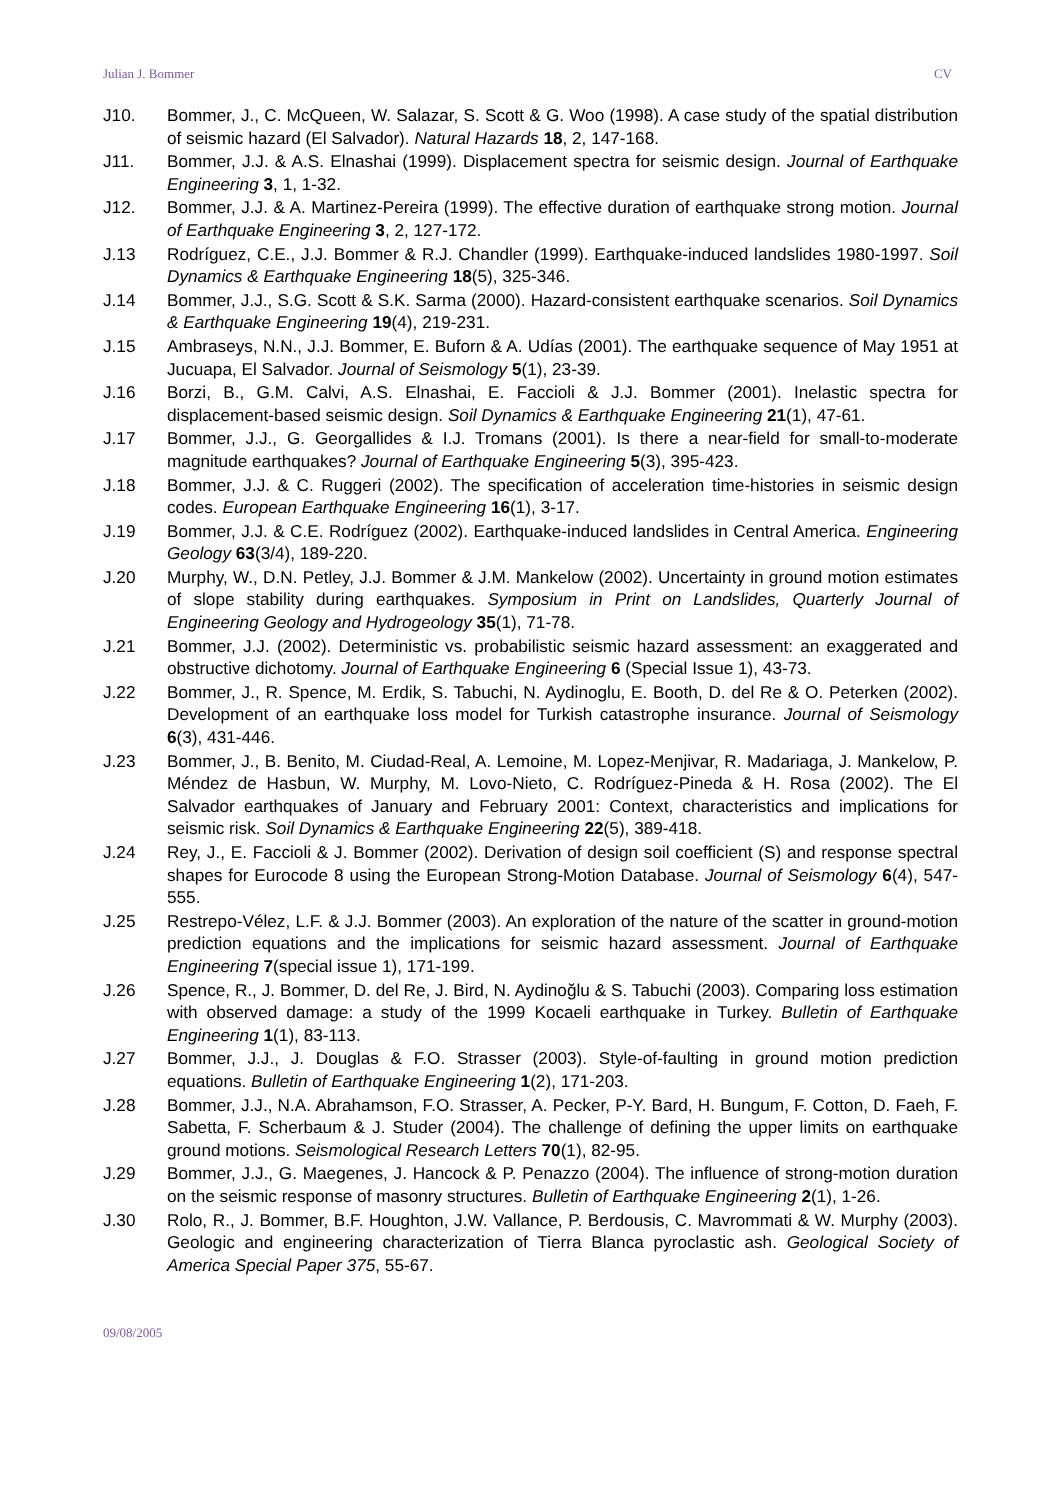Julian J. Bommer CV
J10. Bommer, J., C. McQueen, W. Salazar, S. Scott & G. Woo (1998). A case study of the spatial distribution of seismic hazard (El Salvador). Natural Hazards 18, 2, 147-168.
J11. Bommer, J.J. & A.S. Elnashai (1999). Displacement spectra for seismic design. Journal of Earthquake Engineering 3, 1, 1-32.
J12. Bommer, J.J. & A. Martinez-Pereira (1999). The effective duration of earthquake strong motion. Journal of Earthquake Engineering 3, 2, 127-172.
J.13 Rodríguez, C.E., J.J. Bommer & R.J. Chandler (1999). Earthquake-induced landslides 1980-1997. Soil Dynamics & Earthquake Engineering 18(5), 325-346.
J.14 Bommer, J.J., S.G. Scott & S.K. Sarma (2000). Hazard-consistent earthquake scenarios. Soil Dynamics & Earthquake Engineering 19(4), 219-231.
J.15 Ambraseys, N.N., J.J. Bommer, E. Buforn & A. Udías (2001). The earthquake sequence of May 1951 at Jucuapa, El Salvador. Journal of Seismology 5(1), 23-39.
J.16 Borzi, B., G.M. Calvi, A.S. Elnashai, E. Faccioli & J.J. Bommer (2001). Inelastic spectra for displacement-based seismic design. Soil Dynamics & Earthquake Engineering 21(1), 47-61.
J.17 Bommer, J.J., G. Georgallides & I.J. Tromans (2001). Is there a near-field for small-to-moderate magnitude earthquakes? Journal of Earthquake Engineering 5(3), 395-423.
J.18 Bommer, J.J. & C. Ruggeri (2002). The specification of acceleration time-histories in seismic design codes. European Earthquake Engineering 16(1), 3-17.
J.19 Bommer, J.J. & C.E. Rodríguez (2002). Earthquake-induced landslides in Central America. Engineering Geology 63(3/4), 189-220.
J.20 Murphy, W., D.N. Petley, J.J. Bommer & J.M. Mankelow (2002). Uncertainty in ground motion estimates of slope stability during earthquakes. Symposium in Print on Landslides, Quarterly Journal of Engineering Geology and Hydrogeology 35(1), 71-78.
J.21 Bommer, J.J. (2002). Deterministic vs. probabilistic seismic hazard assessment: an exaggerated and obstructive dichotomy. Journal of Earthquake Engineering 6 (Special Issue 1), 43-73.
J.22 Bommer, J., R. Spence, M. Erdik, S. Tabuchi, N. Aydinoglu, E. Booth, D. del Re & O. Peterken (2002). Development of an earthquake loss model for Turkish catastrophe insurance. Journal of Seismology 6(3), 431-446.
J.23 Bommer, J., B. Benito, M. Ciudad-Real, A. Lemoine, M. Lopez-Menjivar, R. Madariaga, J. Mankelow, P. Méndez de Hasbun, W. Murphy, M. Lovo-Nieto, C. Rodríguez-Pineda & H. Rosa (2002). The El Salvador earthquakes of January and February 2001: Context, characteristics and implications for seismic risk. Soil Dynamics & Earthquake Engineering 22(5), 389-418.
J.24 Rey, J., E. Faccioli & J. Bommer (2002). Derivation of design soil coefficient (S) and response spectral shapes for Eurocode 8 using the European Strong-Motion Database. Journal of Seismology 6(4), 547-555.
J.25 Restrepo-Vélez, L.F. & J.J. Bommer (2003). An exploration of the nature of the scatter in ground-motion prediction equations and the implications for seismic hazard assessment. Journal of Earthquake Engineering 7(special issue 1), 171-199.
J.26 Spence, R., J. Bommer, D. del Re, J. Bird, N. Aydinoğlu & S. Tabuchi (2003). Comparing loss estimation with observed damage: a study of the 1999 Kocaeli earthquake in Turkey. Bulletin of Earthquake Engineering 1(1), 83-113.
J.27 Bommer, J.J., J. Douglas & F.O. Strasser (2003). Style-of-faulting in ground motion prediction equations. Bulletin of Earthquake Engineering 1(2), 171-203.
J.28 Bommer, J.J., N.A. Abrahamson, F.O. Strasser, A. Pecker, P-Y. Bard, H. Bungum, F. Cotton, D. Faeh, F. Sabetta, F. Scherbaum & J. Studer (2004). The challenge of defining the upper limits on earthquake ground motions. Seismological Research Letters 70(1), 82-95.
J.29 Bommer, J.J., G. Maegenes, J. Hancock & P. Penazzo (2004). The influence of strong-motion duration on the seismic response of masonry structures. Bulletin of Earthquake Engineering 2(1), 1-26.
J.30 Rolo, R., J. Bommer, B.F. Houghton, J.W. Vallance, P. Berdousis, C. Mavrommati & W. Murphy (2003). Geologic and engineering characterization of Tierra Blanca pyroclastic ash. Geological Society of America Special Paper 375, 55-67.
09/08/2005